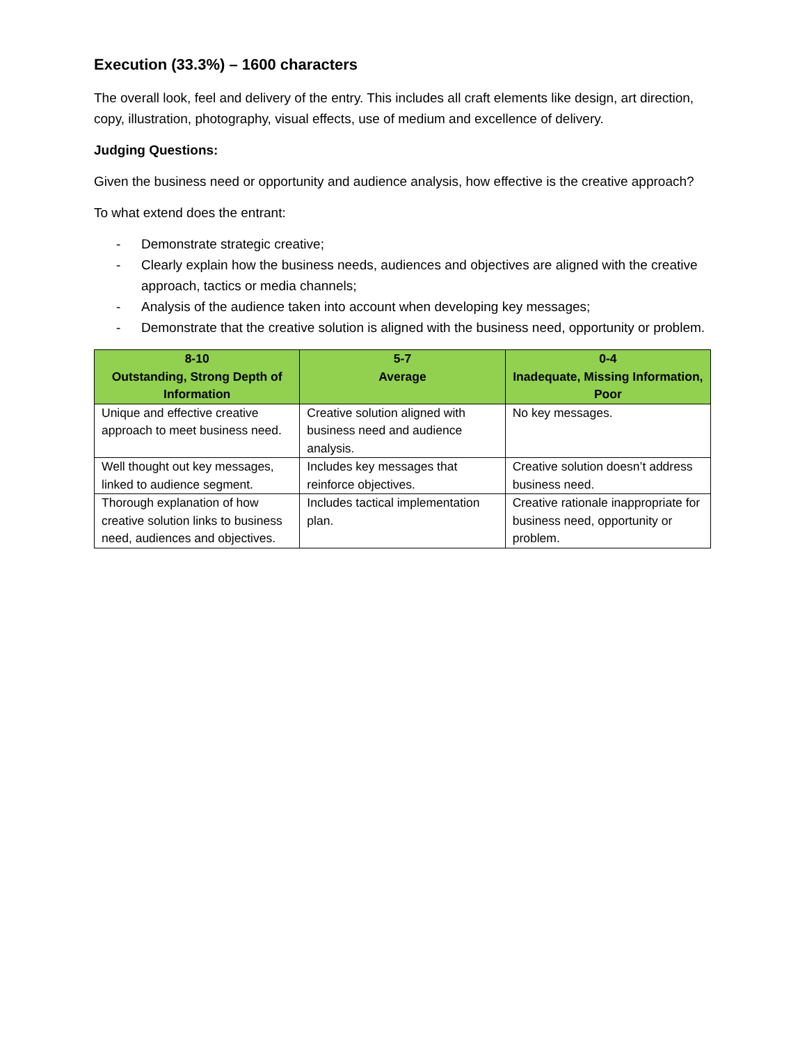Execution (33.3%) – 1600 characters
The overall look, feel and delivery of the entry. This includes all craft elements like design, art direction, copy, illustration, photography, visual effects, use of medium and excellence of delivery.
Judging Questions:
Given the business need or opportunity and audience analysis, how effective is the creative approach?
To what extend does the entrant:
- Demonstrate strategic creative;
- Clearly explain how the business needs, audiences and objectives are aligned with the creative approach, tactics or media channels;
- Analysis of the audience taken into account when developing key messages;
- Demonstrate that the creative solution is aligned with the business need, opportunity or problem.
| 8-10 Outstanding, Strong Depth of Information | 5-7 Average | 0-4 Inadequate, Missing Information, Poor |
| --- | --- | --- |
| Unique and effective creative approach to meet business need. | Creative solution aligned with business need and audience analysis. | No key messages. |
| Well thought out key messages, linked to audience segment. | Includes key messages that reinforce objectives. | Creative solution doesn’t address business need. |
| Thorough explanation of how creative solution links to business need, audiences and objectives. | Includes tactical implementation plan. | Creative rationale inappropriate for business need, opportunity or problem. |